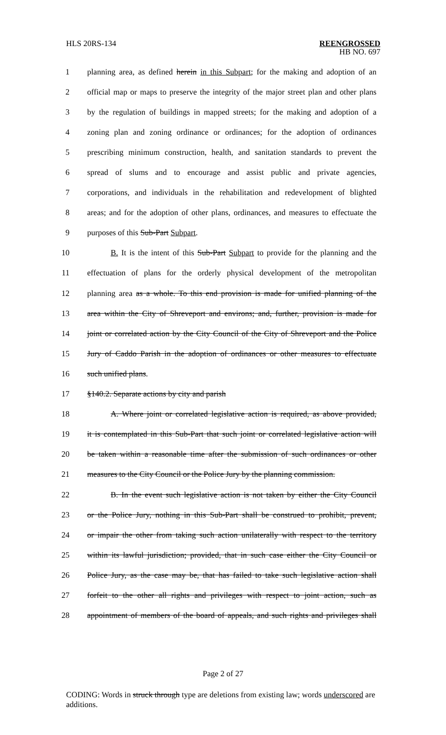HLS 20RS-134 REENGROSSED
HB NO. 697
1 planning area, as defined herein in this Subpart; for the making and adoption of an
2 official map or maps to preserve the integrity of the major street plan and other plans
3 by the regulation of buildings in mapped streets; for the making and adoption of a
4 zoning plan and zoning ordinance or ordinances; for the adoption of ordinances
5 prescribing minimum construction, health, and sanitation standards to prevent the
6 spread of slums and to encourage and assist public and private agencies,
7 corporations, and individuals in the rehabilitation and redevelopment of blighted
8 areas; and for the adoption of other plans, ordinances, and measures to effectuate the
9 purposes of this Sub-Part Subpart.
10 B. It is the intent of this Sub-Part Subpart to provide for the planning and the
11 effectuation of plans for the orderly physical development of the metropolitan
12 planning area as a whole. To this end provision is made for unified planning of the
13 area within the City of Shreveport and environs; and, further, provision is made for
14 joint or correlated action by the City Council of the City of Shreveport and the Police
15 Jury of Caddo Parish in the adoption of ordinances or other measures to effectuate
16 such unified plans.
17 §140.2. Separate actions by city and parish
18 A. Where joint or correlated legislative action is required, as above provided,
19 it is contemplated in this Sub-Part that such joint or correlated legislative action will
20 be taken within a reasonable time after the submission of such ordinances or other
21 measures to the City Council or the Police Jury by the planning commission.
22 B. In the event such legislative action is not taken by either the City Council
23 or the Police Jury, nothing in this Sub-Part shall be construed to prohibit, prevent,
24 or impair the other from taking such action unilaterally with respect to the territory
25 within its lawful jurisdiction; provided, that in such case either the City Council or
26 Police Jury, as the case may be, that has failed to take such legislative action shall
27 forfeit to the other all rights and privileges with respect to joint action, such as
28 appointment of members of the board of appeals, and such rights and privileges shall
Page 2 of 27
CODING: Words in struck through type are deletions from existing law; words underscored are additions.